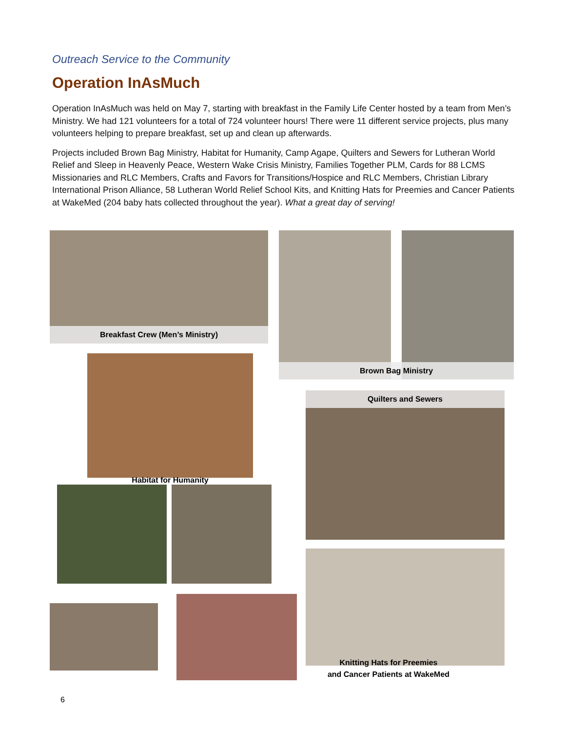Outreach Service to the Community
Operation InAsMuch
Operation InAsMuch was held on May 7, starting with breakfast in the Family Life Center hosted by a team from Men’s Ministry. We had 121 volunteers for a total of 724 volunteer hours! There were 11 different service projects, plus many volunteers helping to prepare breakfast, set up and clean up afterwards.
Projects included Brown Bag Ministry, Habitat for Humanity, Camp Agape, Quilters and Sewers for Lutheran World Relief and Sleep in Heavenly Peace, Western Wake Crisis Ministry, Families Together PLM, Cards for 88 LCMS Missionaries and RLC Members, Crafts and Favors for Transitions/Hospice and RLC Members, Christian Library International Prison Alliance, 58 Lutheran World Relief School Kits, and Knitting Hats for Preemies and Cancer Patients at WakeMed (204 baby hats collected throughout the year). What a great day of serving!
Breakfast Crew (Men’s Ministry)
Brown Bag Ministry
Habitat for Humanity
Quilters and Sewers
Knitting Hats for Preemies
and Cancer Patients at WakeMed
6